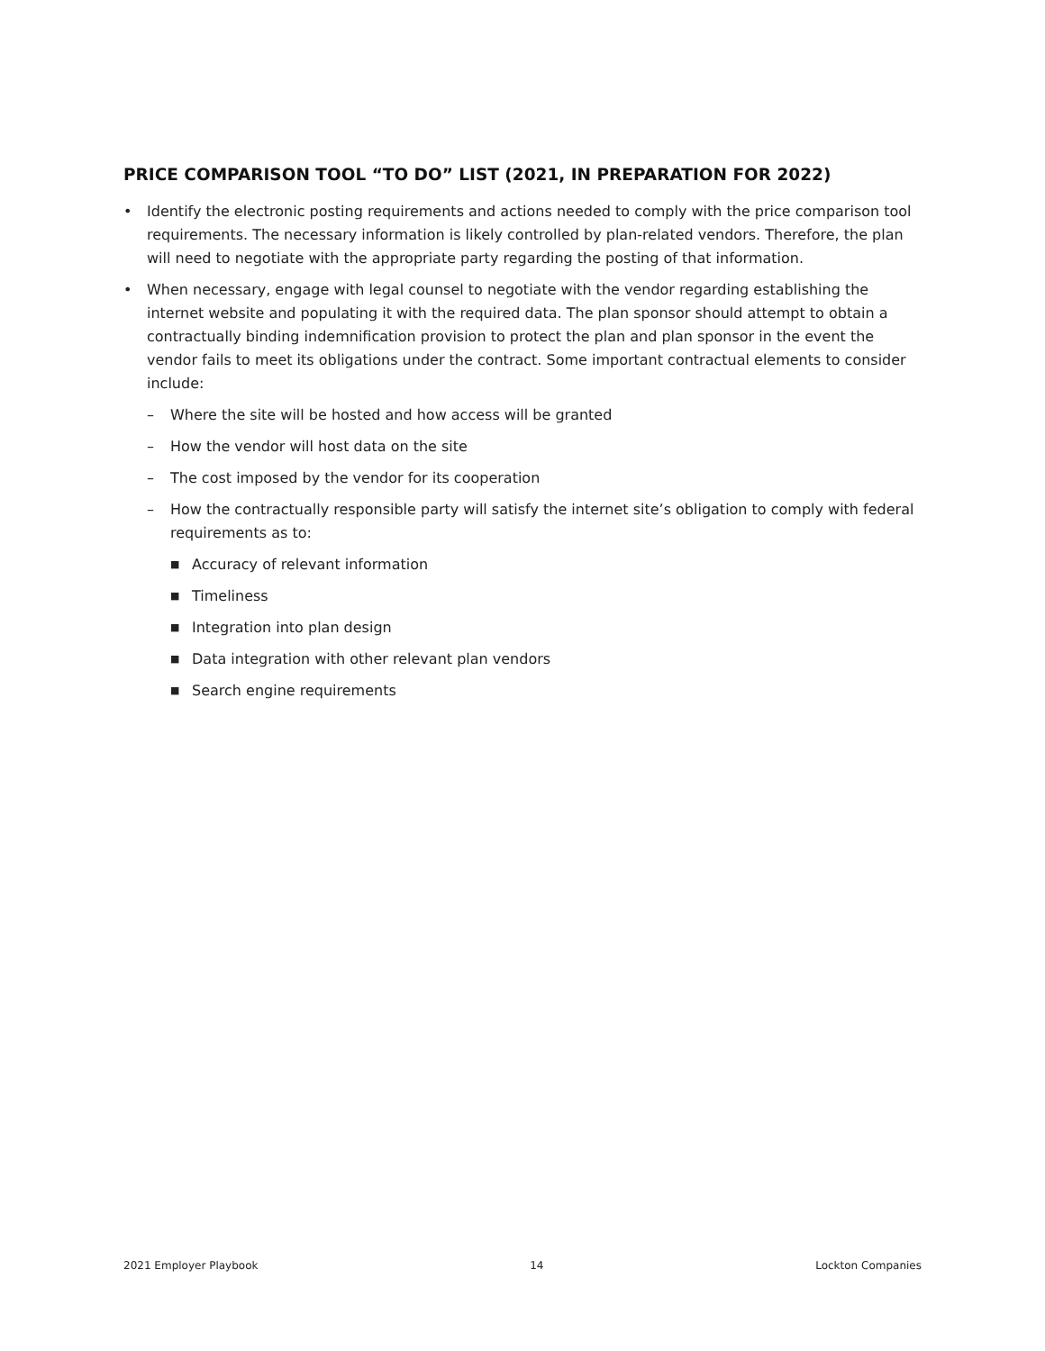PRICE COMPARISON TOOL “TO DO” LIST (2021, IN PREPARATION FOR 2022)
• Identify the electronic posting requirements and actions needed to comply with the price comparison tool requirements. The necessary information is likely controlled by plan-related vendors. Therefore, the plan will need to negotiate with the appropriate party regarding the posting of that information.
• When necessary, engage with legal counsel to negotiate with the vendor regarding establishing the internet website and populating it with the required data. The plan sponsor should attempt to obtain a contractually binding indemnification provision to protect the plan and plan sponsor in the event the vendor fails to meet its obligations under the contract. Some important contractual elements to consider include:
– Where the site will be hosted and how access will be granted
– How the vendor will host data on the site
– The cost imposed by the vendor for its cooperation
– How the contractually responsible party will satisfy the internet site’s obligation to comply with federal requirements as to:
■ Accuracy of relevant information
■ Timeliness
■ Integration into plan design
■ Data integration with other relevant plan vendors
■ Search engine requirements
2021 Employer Playbook 14 Lockton Companies